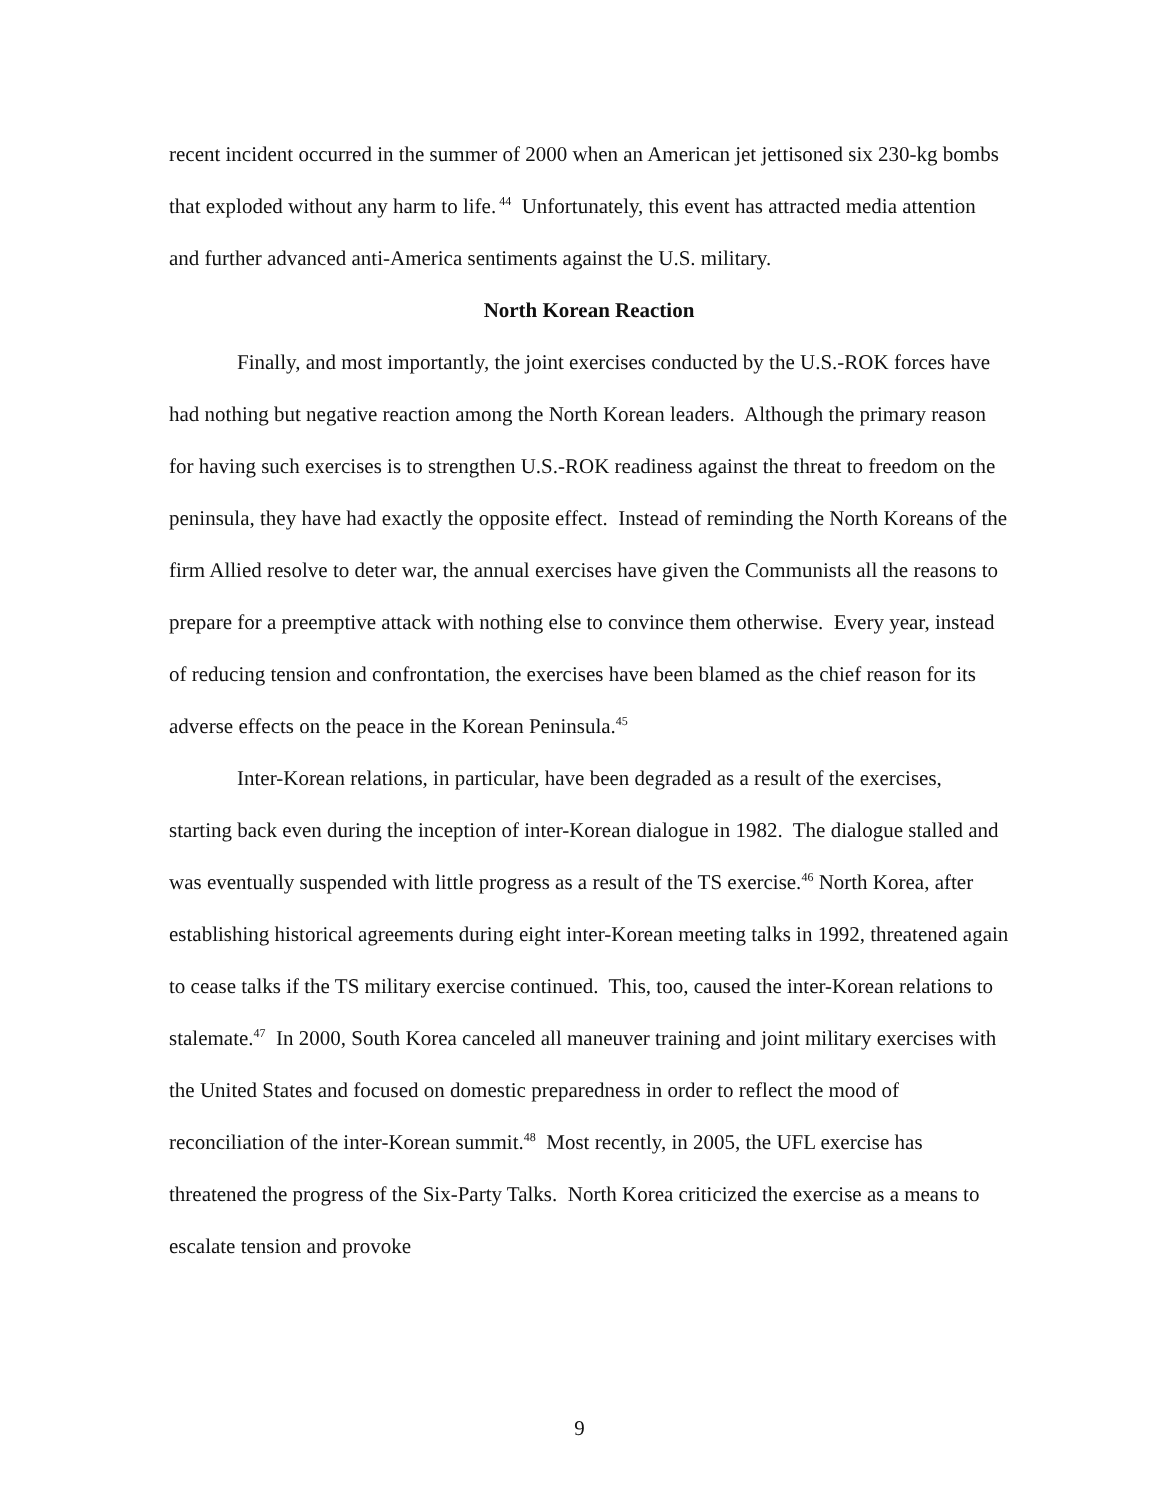recent incident occurred in the summer of 2000 when an American jet jettisoned six 230-kg bombs that exploded without any harm to life.<sup>44</sup> Unfortunately, this event has attracted media attention and further advanced anti-America sentiments against the U.S. military.
North Korean Reaction
Finally, and most importantly, the joint exercises conducted by the U.S.-ROK forces have had nothing but negative reaction among the North Korean leaders. Although the primary reason for having such exercises is to strengthen U.S.-ROK readiness against the threat to freedom on the peninsula, they have had exactly the opposite effect. Instead of reminding the North Koreans of the firm Allied resolve to deter war, the annual exercises have given the Communists all the reasons to prepare for a preemptive attack with nothing else to convince them otherwise. Every year, instead of reducing tension and confrontation, the exercises have been blamed as the chief reason for its adverse effects on the peace in the Korean Peninsula.<sup>45</sup>
Inter-Korean relations, in particular, have been degraded as a result of the exercises, starting back even during the inception of inter-Korean dialogue in 1982. The dialogue stalled and was eventually suspended with little progress as a result of the TS exercise.<sup>46</sup> North Korea, after establishing historical agreements during eight inter-Korean meeting talks in 1992, threatened again to cease talks if the TS military exercise continued. This, too, caused the inter-Korean relations to stalemate.<sup>47</sup> In 2000, South Korea canceled all maneuver training and joint military exercises with the United States and focused on domestic preparedness in order to reflect the mood of reconciliation of the inter-Korean summit.<sup>48</sup> Most recently, in 2005, the UFL exercise has threatened the progress of the Six-Party Talks. North Korea criticized the exercise as a means to escalate tension and provoke
9